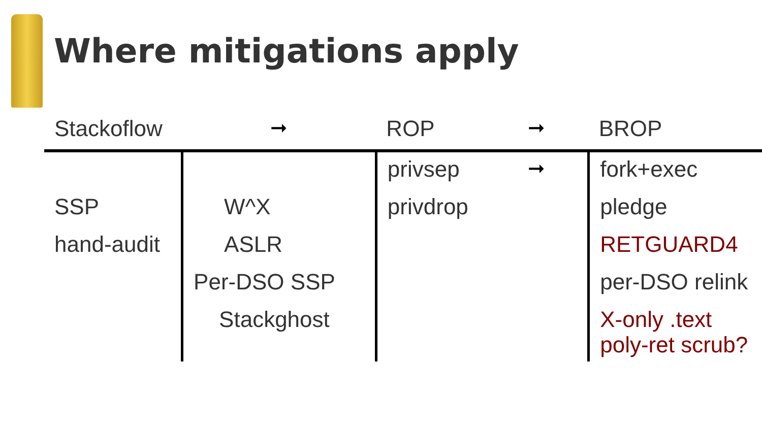Where mitigations apply
| Stackoflow | ➞ | ROP | ➞ | BROP |
| --- | --- | --- | --- | --- |
| | | privsep | ➞ | fork+exec |
| SSP | W^X | privdrop | | pledge |
| hand-audit | ASLR | | | RETGUARD4 |
| | Per-DSO SSP | | | per-DSO relink |
| | Stackghost | | | X-only .text poly-ret scrub? |